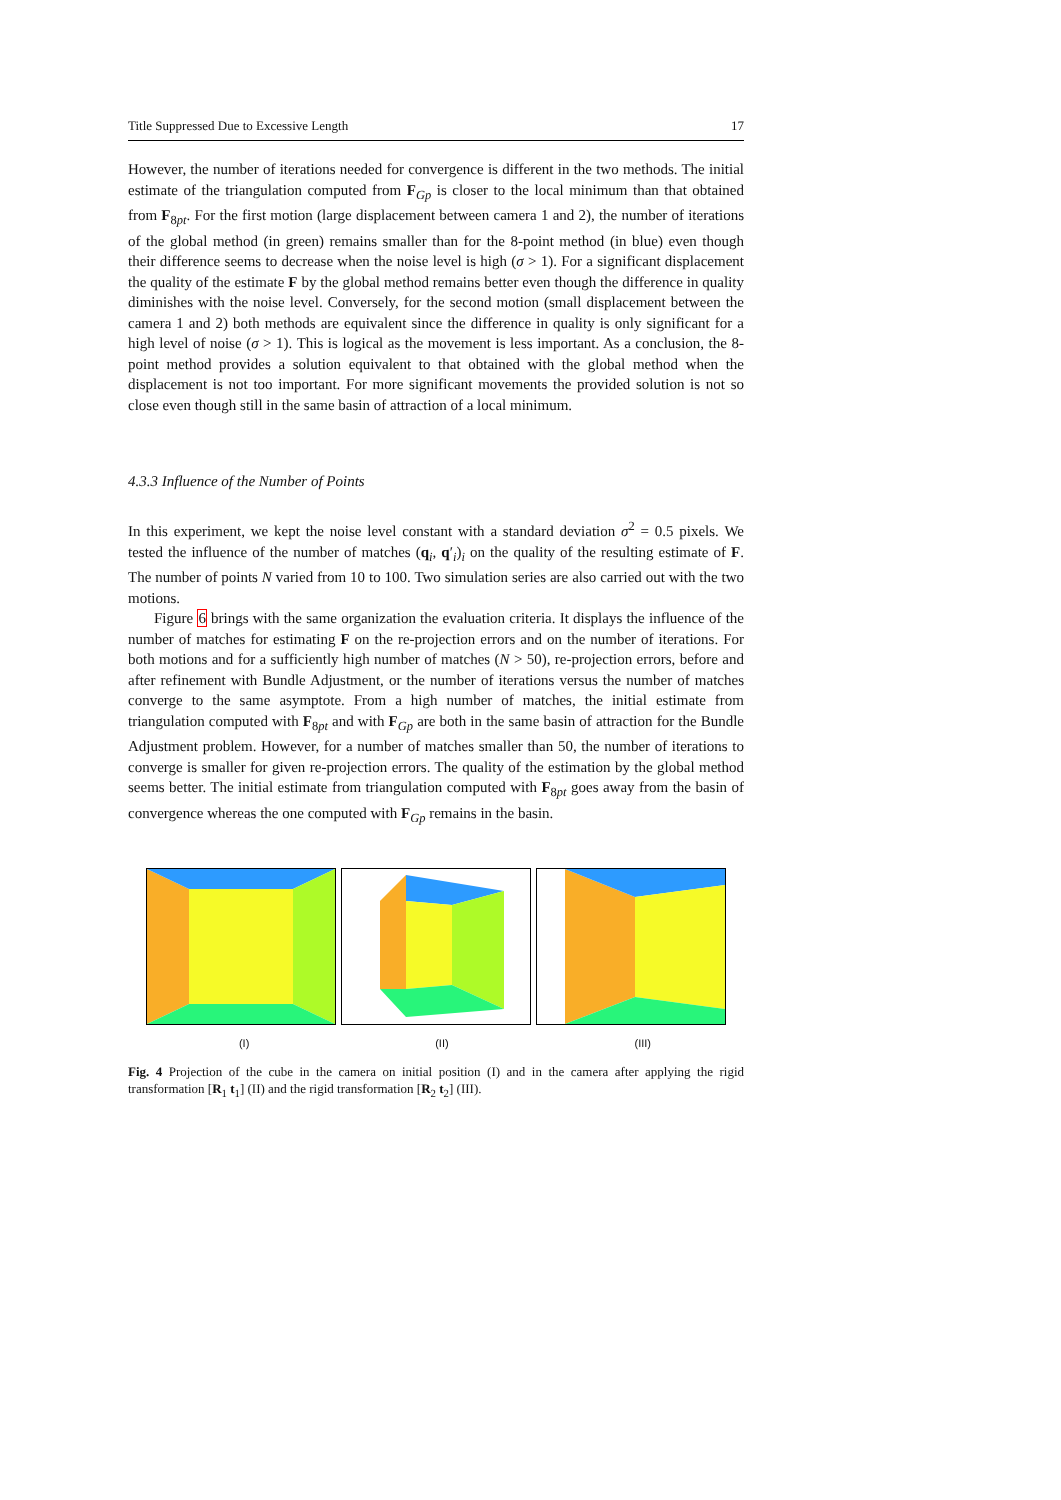Title Suppressed Due to Excessive Length 17
However, the number of iterations needed for convergence is different in the two methods. The initial estimate of the triangulation computed from F<sub>Gp</sub> is closer to the local minimum than that obtained from F<sub>8pt</sub>. For the first motion (large displacement between camera 1 and 2), the number of iterations of the global method (in green) remains smaller than for the 8-point method (in blue) even though their difference seems to decrease when the noise level is high (σ > 1). For a significant displacement the quality of the estimate F by the global method remains better even though the difference in quality diminishes with the noise level. Conversely, for the second motion (small displacement between the camera 1 and 2) both methods are equivalent since the difference in quality is only significant for a high level of noise (σ > 1). This is logical as the movement is less important. As a conclusion, the 8-point method provides a solution equivalent to that obtained with the global method when the displacement is not too important. For more significant movements the provided solution is not so close even though still in the same basin of attraction of a local minimum.
4.3.3 Influence of the Number of Points
In this experiment, we kept the noise level constant with a standard deviation σ<sup>2</sup> = 0.5 pixels. We tested the influence of the number of matches (q<sub>i</sub>, q′<sub>i</sub>)<sub>i</sub> on the quality of the resulting estimate of F. The number of points N varied from 10 to 100. Two simulation series are also carried out with the two motions.
Figure 6 brings with the same organization the evaluation criteria. It displays the influence of the number of matches for estimating F on the re-projection errors and on the number of iterations. For both motions and for a sufficiently high number of matches (N > 50), re-projection errors, before and after refinement with Bundle Adjustment, or the number of iterations versus the number of matches converge to the same asymptote. From a high number of matches, the initial estimate from triangulation computed with F<sub>8pt</sub> and with F<sub>Gp</sub> are both in the same basin of attraction for the Bundle Adjustment problem. However, for a number of matches smaller than 50, the number of iterations to converge is smaller for given re-projection errors. The quality of the estimation by the global method seems better. The initial estimate from triangulation computed with F<sub>8pt</sub> goes away from the basin of convergence whereas the one computed with F<sub>Gp</sub> remains in the basin.
(I) (II) (III)
Fig. 4 Projection of the cube in the camera on initial position (I) and in the camera after applying the rigid transformation [R<sub>1</sub> t<sub>1</sub>] (II) and the rigid transformation [R<sub>2</sub> t<sub>2</sub>] (III).